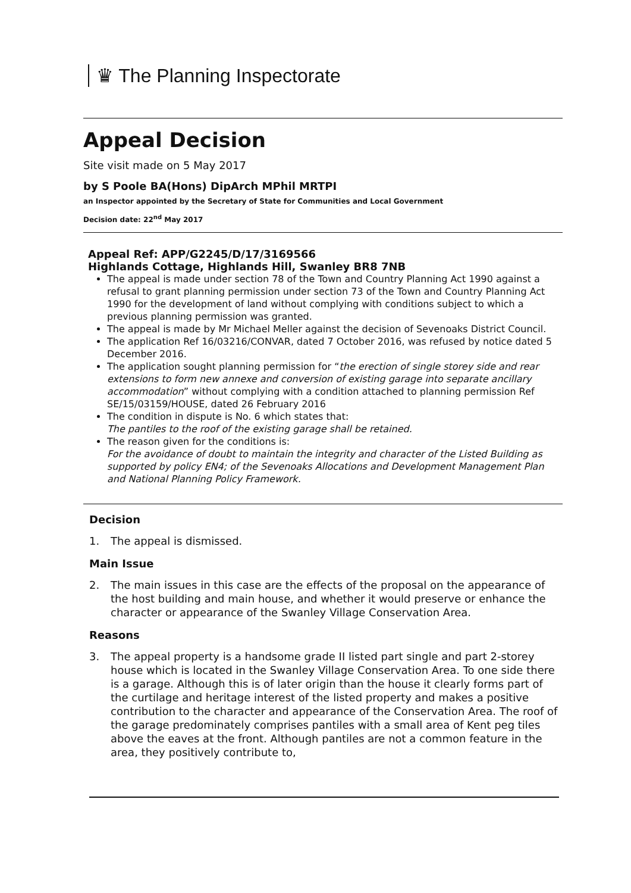♛ The Planning Inspectorate
Appeal Decision
Site visit made on 5 May 2017
by S Poole BA(Hons) DipArch MPhil MRTPI
an Inspector appointed by the Secretary of State for Communities and Local Government
Decision date: 22<sup>nd</sup> May 2017
Appeal Ref: APP/G2245/D/17/3169566
Highlands Cottage, Highlands Hill, Swanley BR8 7NB
The appeal is made under section 78 of the Town and Country Planning Act 1990 against a refusal to grant planning permission under section 73 of the Town and Country Planning Act 1990 for the development of land without complying with conditions subject to which a previous planning permission was granted.
The appeal is made by Mr Michael Meller against the decision of Sevenoaks District Council.
The application Ref 16/03216/CONVAR, dated 7 October 2016, was refused by notice dated 5 December 2016.
The application sought planning permission for “the erection of single storey side and rear extensions to form new annexe and conversion of existing garage into separate ancillary accommodation” without complying with a condition attached to planning permission Ref SE/15/03159/HOUSE, dated 26 February 2016
The condition in dispute is No. 6 which states that:
The pantiles to the roof of the existing garage shall be retained.
The reason given for the conditions is:
For the avoidance of doubt to maintain the integrity and character of the Listed Building as supported by policy EN4; of the Sevenoaks Allocations and Development Management Plan and National Planning Policy Framework.
Decision
1. The appeal is dismissed.
Main Issue
2. The main issues in this case are the effects of the proposal on the appearance of the host building and main house, and whether it would preserve or enhance the character or appearance of the Swanley Village Conservation Area.
Reasons
3. The appeal property is a handsome grade II listed part single and part 2-storey house which is located in the Swanley Village Conservation Area. To one side there is a garage. Although this is of later origin than the house it clearly forms part of the curtilage and heritage interest of the listed property and makes a positive contribution to the character and appearance of the Conservation Area. The roof of the garage predominately comprises pantiles with a small area of Kent peg tiles above the eaves at the front. Although pantiles are not a common feature in the area, they positively contribute to,